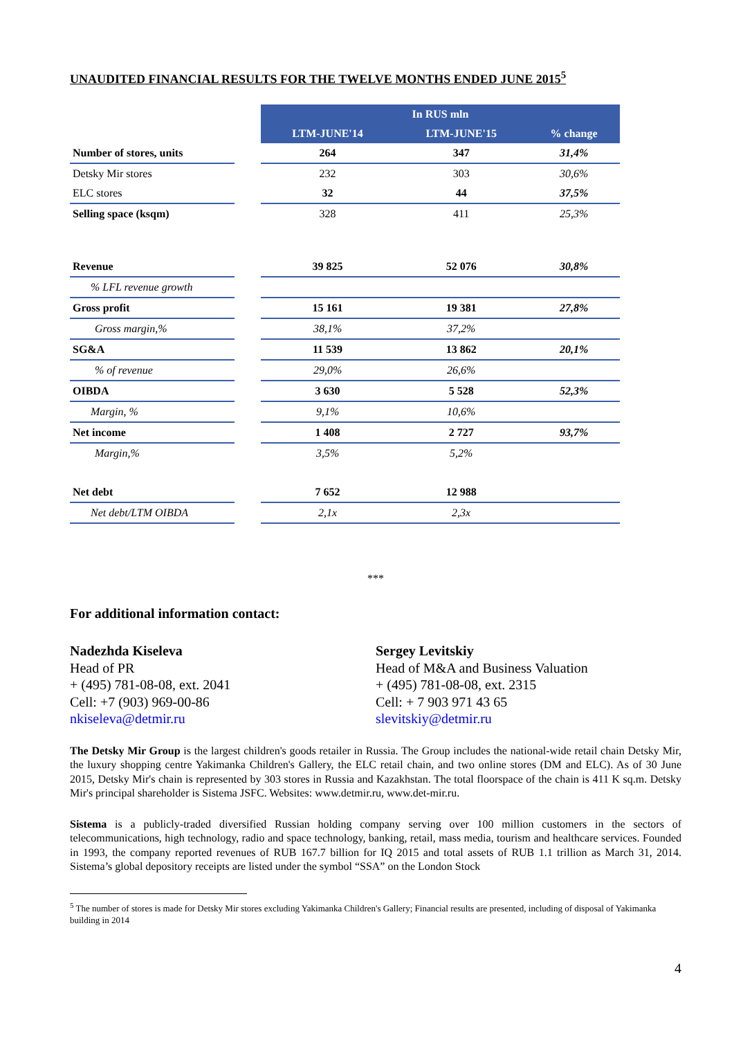UNAUDITED FINANCIAL RESULTS FOR THE TWELVE MONTHS ENDED JUNE 2015<sup>5</sup>
| | | In RUS mln | | |
| | | LTM-JUNE'14 | LTM-JUNE'15 | % change |
| Number of stores, units | | 264 | 347 | 31,4% |
| Detsky Mir stores | | 232 | 303 | 30,6% |
| ELC stores | | 32 | 44 | 37,5% |
| Selling space (ksqm) | | 328 | 411 | 25,3% |
| Revenue | | 39 825 | 52 076 | 30,8% |
| % LFL revenue growth | | | | |
| Gross profit | | 15 161 | 19 381 | 27,8% |
| Gross margin,% | | 38,1% | 37,2% | |
| SG&A | | 11 539 | 13 862 | 20,1% |
| % of revenue | | 29,0% | 26,6% | |
| OIBDA | | 3 630 | 5 528 | 52,3% |
| Margin, % | | 9,1% | 10,6% | |
| Net income | | 1 408 | 2 727 | 93,7% |
| Margin,% | | 3,5% | 5,2% | |
| Net debt | | 7 652 | 12 988 | |
| Net debt/LTM OIBDA | | 2,1x | 2,3x | |
***
For additional information contact:
Nadezhda Kiseleva
Head of PR
+ (495) 781-08-08, ext. 2041
Cell: +7 (903) 969-00-86
nkiseleva@detmir.ru
Sergey Levitskiy
Head of M&A and Business Valuation
+ (495) 781-08-08, ext. 2315
Cell: + 7 903 971 43 65
slevitskiy@detmir.ru
The Detsky Mir Group is the largest children's goods retailer in Russia. The Group includes the national-wide retail chain Detsky Mir, the luxury shopping centre Yakimanka Children's Gallery, the ELC retail chain, and two online stores (DM and ELC). As of 30 June 2015, Detsky Mir's chain is represented by 303 stores in Russia and Kazakhstan. The total floorspace of the chain is 411 K sq.m. Detsky Mir's principal shareholder is Sistema JSFC. Websites: www.detmir.ru, www.det-mir.ru.
Sistema is a publicly-traded diversified Russian holding company serving over 100 million customers in the sectors of telecommunications, high technology, radio and space technology, banking, retail, mass media, tourism and healthcare services. Founded in 1993, the company reported revenues of RUB 167.7 billion for IQ 2015 and total assets of RUB 1.1 trillion as March 31, 2014. Sistema’s global depository receipts are listed under the symbol “SSA” on the London Stock
<sup>5</sup> The number of stores is made for Detsky Mir stores excluding Yakimanka Children's Gallery; Financial results are presented, including of disposal of Yakimanka building in 2014
4